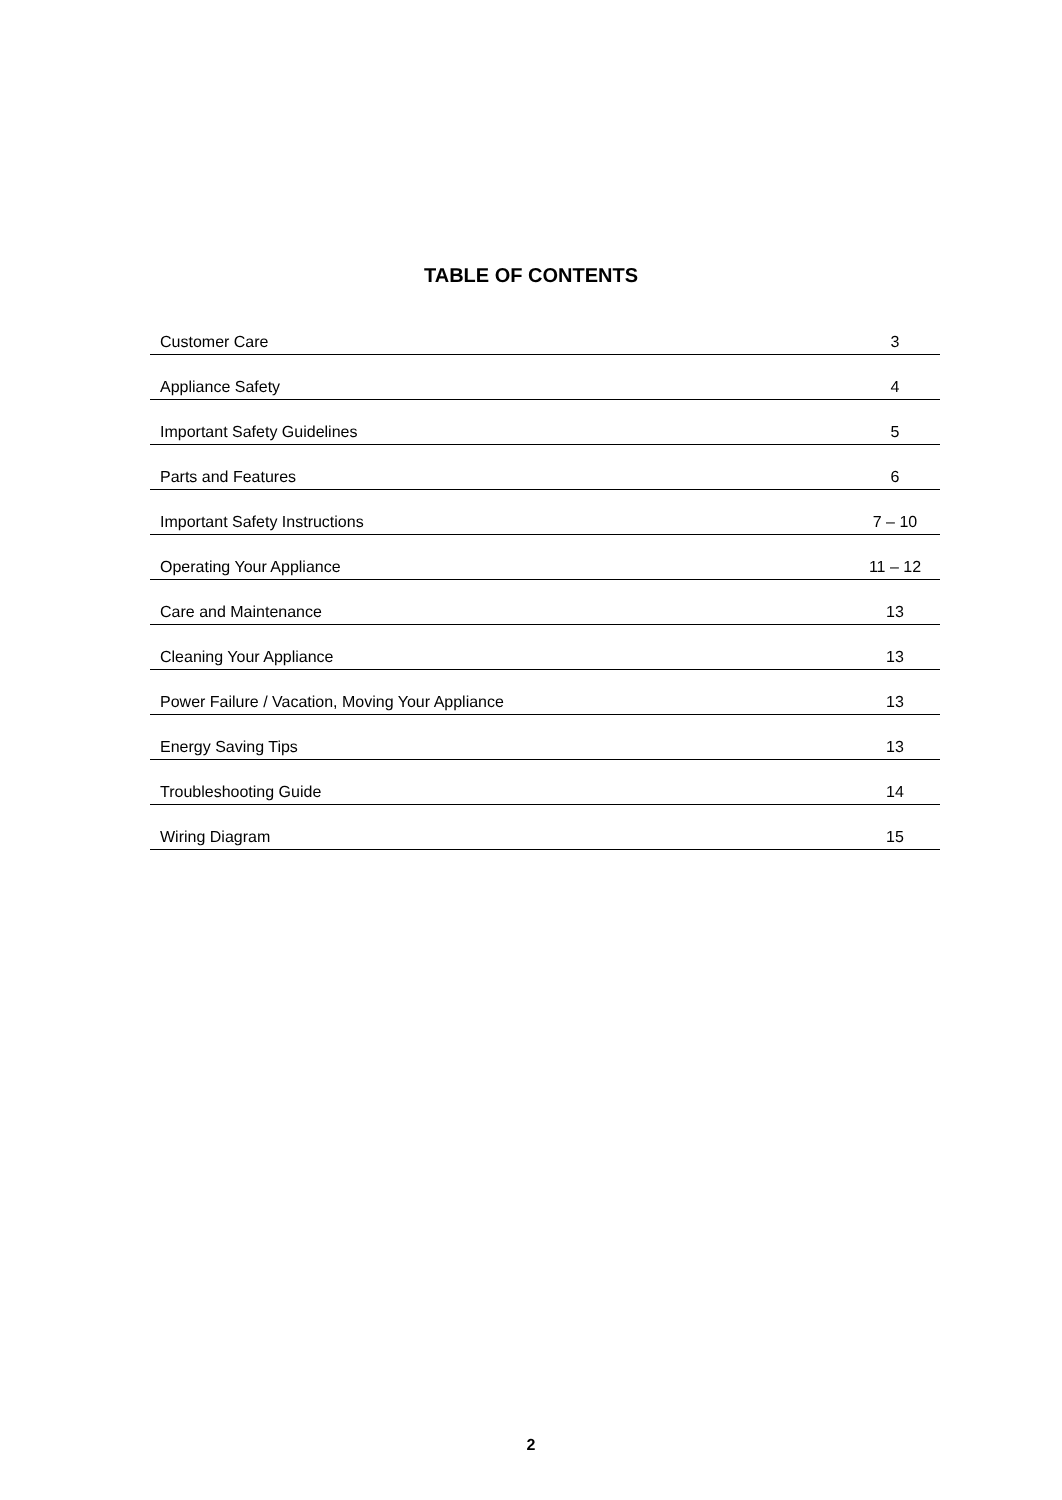TABLE OF CONTENTS
| Customer Care | 3 |
| Appliance Safety | 4 |
| Important Safety Guidelines | 5 |
| Parts and Features | 6 |
| Important Safety Instructions | 7 – 10 |
| Operating Your Appliance | 11 – 12 |
| Care and Maintenance | 13 |
| Cleaning Your Appliance | 13 |
| Power Failure / Vacation, Moving Your Appliance | 13 |
| Energy Saving Tips | 13 |
| Troubleshooting Guide | 14 |
| Wiring Diagram | 15 |
2